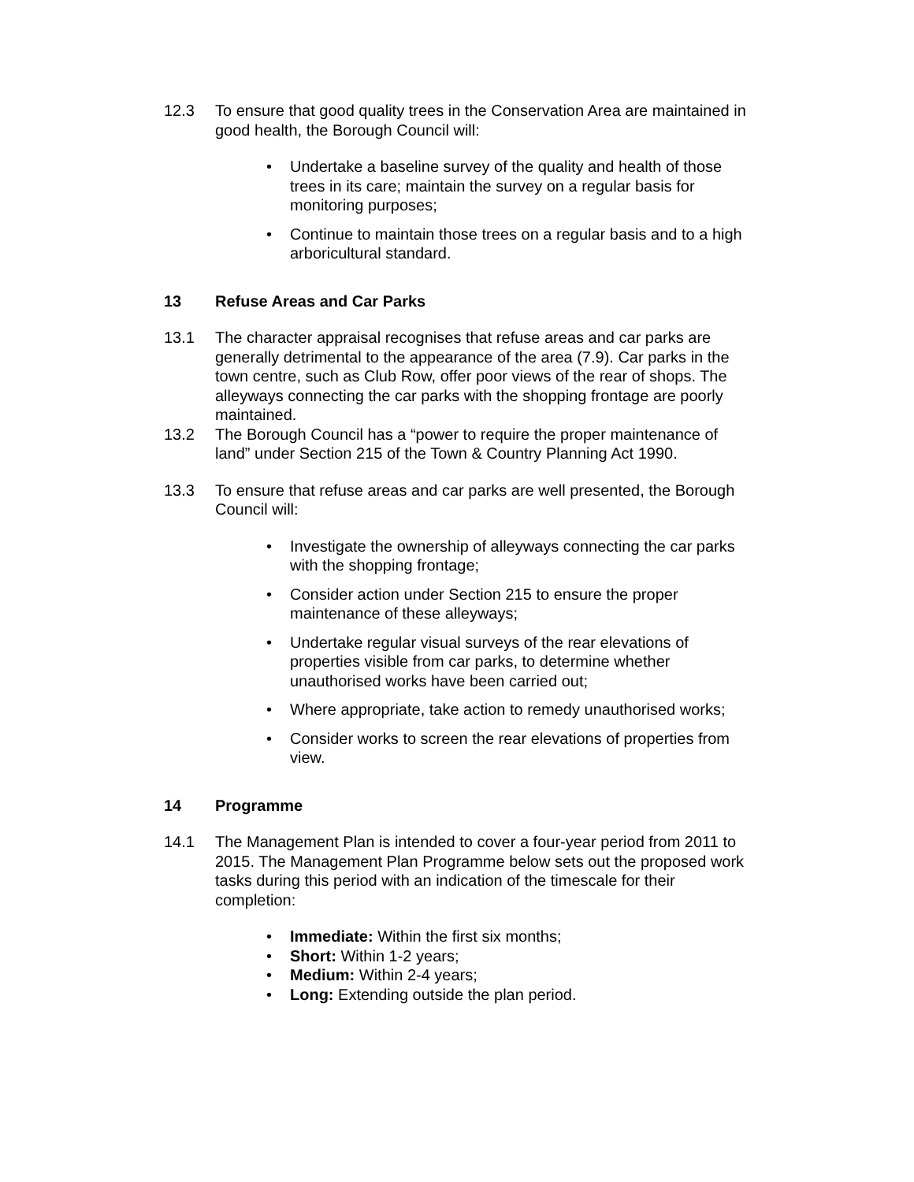12.3 To ensure that good quality trees in the Conservation Area are maintained in good health, the Borough Council will:
• Undertake a baseline survey of the quality and health of those trees in its care; maintain the survey on a regular basis for monitoring purposes;
• Continue to maintain those trees on a regular basis and to a high arboricultural standard.
13 Refuse Areas and Car Parks
13.1 The character appraisal recognises that refuse areas and car parks are generally detrimental to the appearance of the area (7.9). Car parks in the town centre, such as Club Row, offer poor views of the rear of shops. The alleyways connecting the car parks with the shopping frontage are poorly maintained.
13.2 The Borough Council has a “power to require the proper maintenance of land” under Section 215 of the Town & Country Planning Act 1990.
13.3 To ensure that refuse areas and car parks are well presented, the Borough Council will:
• Investigate the ownership of alleyways connecting the car parks with the shopping frontage;
• Consider action under Section 215 to ensure the proper maintenance of these alleyways;
• Undertake regular visual surveys of the rear elevations of properties visible from car parks, to determine whether unauthorised works have been carried out;
• Where appropriate, take action to remedy unauthorised works;
• Consider works to screen the rear elevations of properties from view.
14 Programme
14.1 The Management Plan is intended to cover a four-year period from 2011 to 2015. The Management Plan Programme below sets out the proposed work tasks during this period with an indication of the timescale for their completion:
• Immediate: Within the first six months;
• Short: Within 1-2 years;
• Medium: Within 2-4 years;
• Long: Extending outside the plan period.